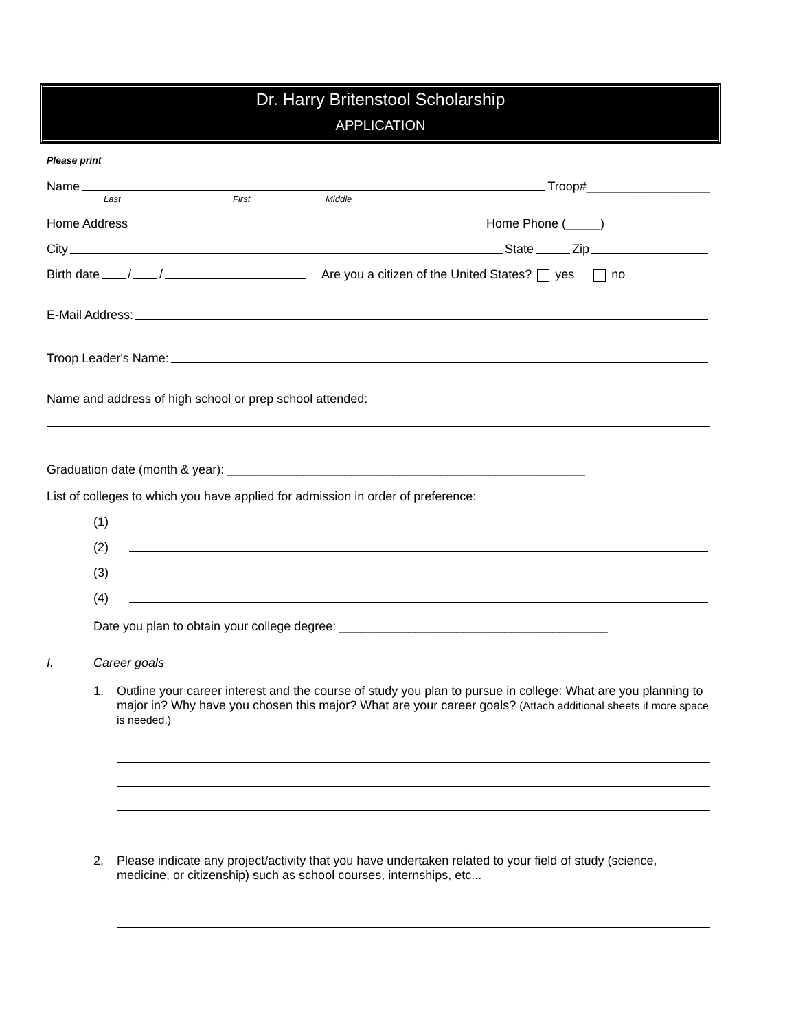Dr. Harry Britenstool Scholarship
APPLICATION
Please print
Name Troop#__________________
Last First Middle
Home Address Home Phone (_____)
City State Zip
Birth date / / Are you a citizen of the United States? yes no
E-Mail Address:
Troop Leader's Name:
Name and address of high school or prep school attended:
Graduation date (month & year): ____________________________________________________
List of colleges to which you have applied for admission in order of preference:
(1)
(2)
(3)
(4)
Date you plan to obtain your college degree: _______________________________________
I. Career goals
1. Outline your career interest and the course of study you plan to pursue in college: What are you planning to major in? Why have you chosen this major? What are your career goals? (Attach additional sheets if more space is needed.)
2. Please indicate any project/activity that you have undertaken related to your field of study (science, medicine, or citizenship) such as school courses, internships, etc...